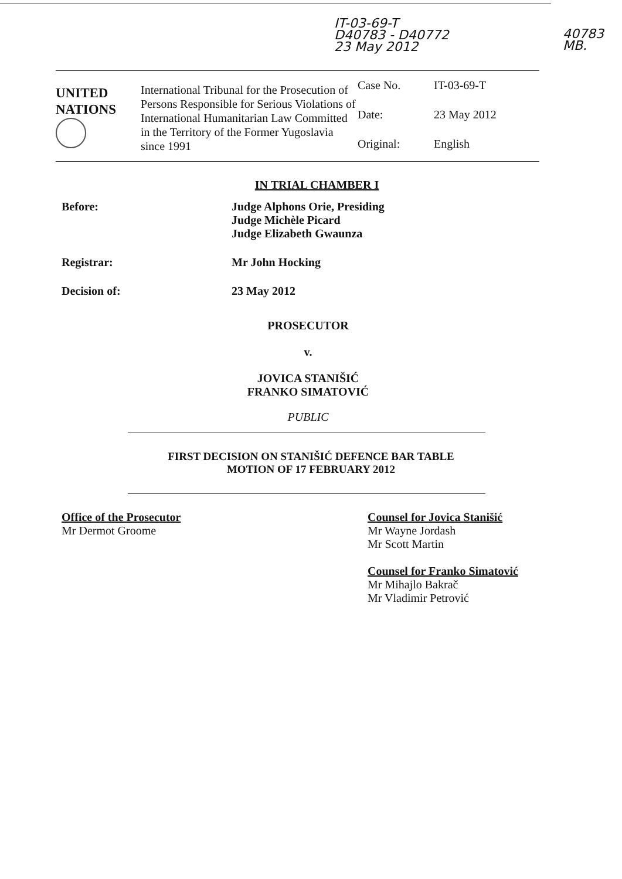IT-03-69-T
D40783 - D40772
23 May 2012
40783
MB.
UNITED
NATIONS
International Tribunal for the Prosecution of Persons Responsible for Serious Violations of International Humanitarian Law Committed in the Territory of the Former Yugoslavia since 1991
Case No.
IT-03-69-T
Date:
23 May 2012
Original:
English
IN TRIAL CHAMBER I
Before: Judge Alphons Orie, Presiding
Judge Michèle Picard
Judge Elizabeth Gwaunza
Registrar: Mr John Hocking
Decision of: 23 May 2012
PROSECUTOR
v.
JOVICA STANIŠIĆ
FRANKO SIMATOVIĆ
PUBLIC
FIRST DECISION ON STANIŠIĆ DEFENCE BAR TABLE
MOTION OF 17 FEBRUARY 2012
Office of the Prosecutor
Mr Dermot Groome
Counsel for Jovica Stanišić
Mr Wayne Jordash
Mr Scott Martin
Counsel for Franko Simatović
Mr Mihajlo Bakrač
Mr Vladimir Petrović